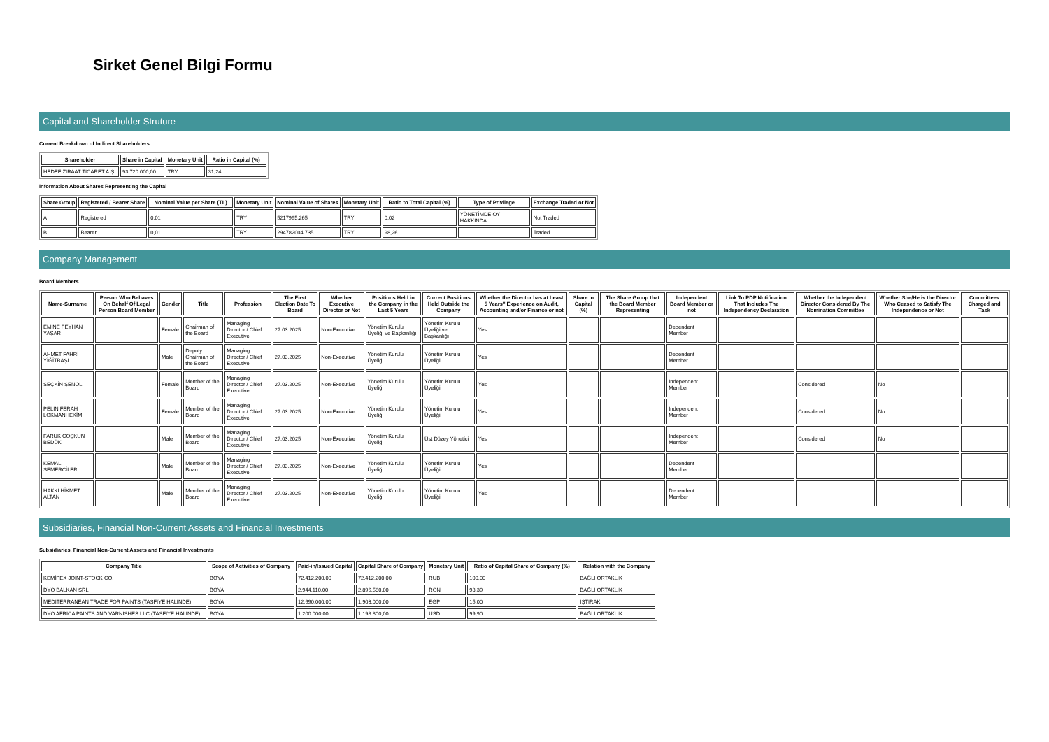Sirket Genel Bilgi Formu
Capital and Shareholder Struture
Current Breakdown of Indirect Shareholders
| Shareholder | Share in Capital | Monetary Unit | Ratio in Capital (%) |
| --- | --- | --- | --- |
| HEDEF ZİRAAT TİCARET A.Ş. | 93.720.000,00 | TRY | 31,24 |
Information About Shares Representing the Capital
| Share Group | Registered / Bearer Share | Nominal Value per Share (TL) | Monetary Unit | Nominal Value of Shares | Monetary Unit | Ratio to Total Capital (%) | Type of Privilege | Exchange Traded or Not |
| --- | --- | --- | --- | --- | --- | --- | --- | --- |
| A | Registered | 0,01 | TRY | 5217995.265 | TRY | 0,02 | YÖNETİMDE OY HAKKINDA | Not Traded |
| B | Bearer | 0,01 | TRY | 294782004.735 | TRY | 98,26 | | Traded |
Company Management
Board Members
| Name-Surname | Person Who Behaves On Behalf Of Legal Person Board Member | Gender | Title | Profession | The First Election Date To Board | Whether Executive Director or Not | Positions Held in the Company in the Last 5 Years | Current Positions Held Outside the Company | Whether the Director has at Least 5 Years'' Experience on Audit, Accounting and/or Finance or not | Share in Capital (%) | The Share Group that the Board Member Representing | Independent Board Member or not | Link To PDP Notification That Includes The Independency Declaration | Whether the Independent Director Considered By The Nomination Committee | Whether She/He is the Director Who Ceased to Satisfy The Independence or Not | Committees Charged and Task |
| --- | --- | --- | --- | --- | --- | --- | --- | --- | --- | --- | --- | --- | --- | --- | --- | --- |
| EMİNE FEYHAN YAŞAR | | Female | Chairman of the Board | Managing Director / Chief Executive | 27.03.2025 | Non-Executive | Yönetim Kurulu Üyeliği ve Başkanlığı | Yönetim Kurulu Üyeliği ve Başkanlığı | Yes | | | Dependent Member | | | | |
| AHMET FAHRİ YİĞİTBAŞI | | Male | Deputy Chairman of the Board | Managing Director / Chief Executive | 27.03.2025 | Non-Executive | Yönetim Kurulu Üyeliği | Yönetim Kurulu Üyeliği | Yes | | | Dependent Member | | | | |
| SEÇKİN ŞENOL | | Female | Member of the Board | Managing Director / Chief Executive | 27.03.2025 | Non-Executive | Yönetim Kurulu Üyeliği | Yönetim Kurulu Üyeliği | Yes | | | Independent Member | | Considered | No | |
| PELİN FERAH LOKMANHEKİM | | Female | Member of the Board | Managing Director / Chief Executive | 27.03.2025 | Non-Executive | Yönetim Kurulu Üyeliği | Yönetim Kurulu Üyeliği | Yes | | | Independent Member | | Considered | No | |
| FARUK COŞKUN BEDÜK | | Male | Member of the Board | Managing Director / Chief Executive | 27.03.2025 | Non-Executive | Yönetim Kurulu Üyeliği | Üst Düzey Yönetici | Yes | | | Independent Member | | Considered | No | |
| KEMAL SEMERCİLER | | Male | Member of the Board | Managing Director / Chief Executive | 27.03.2025 | Non-Executive | Yönetim Kurulu Üyeliği | Yönetim Kurulu Üyeliği | Yes | | | Dependent Member | | | | |
| HAKKI HİKMET ALTAN | | Male | Member of the Board | Managing Director / Chief Executive | 27.03.2025 | Non-Executive | Yönetim Kurulu Üyeliği | Yönetim Kurulu Üyeliği | Yes | | | Dependent Member | | | | |
Subsidiaries, Financial Non-Current Assets and Financial Investments
Subsidiaries, Financial Non-Current Assets and Financial Investments
| Company Title | Scope of Activities of Company | Paid-in/Issued Capital | Capital Share of Company | Monetary Unit | Ratio of Capital Share of Company (%) | Relation with the Company |
| --- | --- | --- | --- | --- | --- | --- |
| KEMİPEX JOINT-STOCK CO. | BOYA | 72.412.200,00 | 72.412.200,00 | RUB | 100,00 | BAĞLI ORTAKLIK |
| DYO BALKAN SRL | BOYA | 2.944.110,00 | 2.896.580,00 | RON | 98,39 | BAĞLI ORTAKLIK |
| MEDITERRANEAN TRADE FOR PAINTS (TASFİYE HALİNDE) | BOYA | 12.690.000,00 | 1.903.000,00 | EGP | 15,00 | İŞTİRAK |
| DYO AFRICA PAINTS AND VARNISHES LLC (TASFİYE HALİNDE) | BOYA | 1.200.000,00 | 1.198.800,00 | USD | 99,90 | BAĞLI ORTAKLIK |